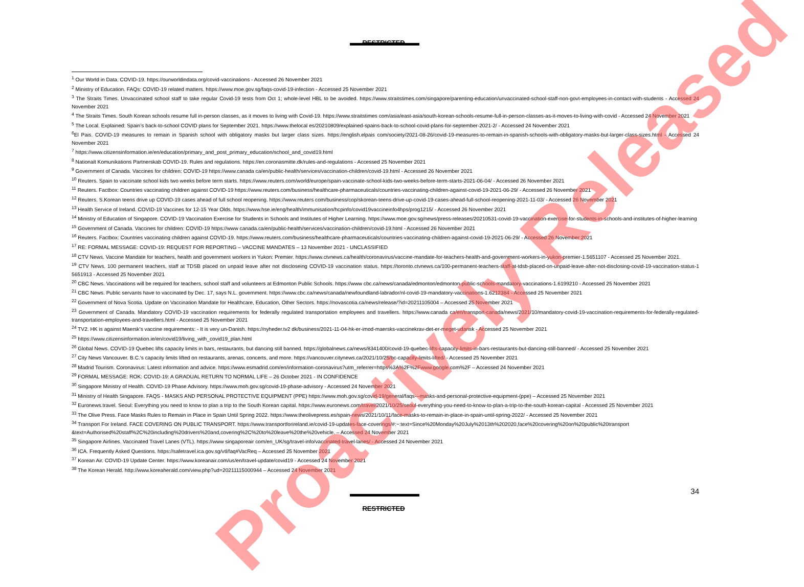RESTRICTED
<sup>1</sup> Our World in Data. COVID-19. https://ourworldindata.org/covid-vaccinations - Accessed 26 November 2021
<sup>2</sup> Ministry of Education. FAQs: COVID-19 related matters. https://www.moe.gov.sg/faqs-covid-19-infection - Accessed 25 November 2021
<sup>3</sup> The Straits Times. Unvaccinated school staff to take regular Covid-19 tests from Oct 1; whole-level HBL to be avoided. https://www.straitstimes.com/singapore/parenting-education/unvaccinated-school-staff-non-govt-employees-in-contact-with-students - Accessed 24 November 2021
<sup>4</sup> The Straits Times. South Korean schools resume full in-person classes, as it moves to living with Covid-19. https://www.straitstimes com/asia/east-asia/south-korean-schools-resume-full-in-person-classes-as-it-moves-to-living-with-covid - Accessed 24 November 2021
<sup>5</sup> The Local. Explained: Spain’s back-to-school COVID plans for September 2021. https://www.thelocal es/20210809/explained-spains-back-to-school-covid-plans-for-september-2021-2/ - Accessed 24 November 2021
<sup>6</sup> El Pais. COVID-19 measures to remain in Spanish school with obligatory masks but larger class sizes. https://english.elpais com/society/2021-08-26/covid-19-measures-to-remain-in-spanish-schools-with-obligatory-masks-but-larger-class-sizes.html - Accessed 24 November 2021
<sup>7</sup> https://www.citizensinformation.ie/en/education/primary_and_post_primary_education/school_and_covid19.html
<sup>8</sup> Nationalt Komunikations Partnerskab COVID-19. Rules and regulations. https://en.coronasmitte.dk/rules-and-regulations - Accessed 25 November 2021
<sup>9</sup> Government of Canada. Vaccines for children: COVID-19 https://www.canada ca/en/public-health/services/vaccination-children/covid-19.html - Accessed 26 November 2021
<sup>10</sup> Reuters. Spain to vaccinate school kids two weeks before term starts. https://www.reuters.com/world/europe/spain-vaccinate-school-kids-two-weeks-before-term-starts-2021-06-04/ - Accessed 26 November 2021
<sup>11</sup> Reuters. Factbox: Countries vaccinating children against COVID-19 https://www.reuters.com/business/healthcare-pharmaceuticals/countries-vaccinating-children-against-covid-19-2021-06-29/ - Accessed 26 November 2021
<sup>12</sup> Reuters. S.Korean teens drive up COVID-19 cases ahead of full school reopening. https://www.reuters com/business/cop/skorean-teens-drive-up-covid-19-cases-ahead-full-school-reopening-2021-11-03/ - Accessed 26 November 2021
<sup>13</sup> Health Service of Ireland. COVID-19 Vaccines for 12-15 Year Olds. https://www.hse.ie/eng/health/immunisation/hcpinfo/covid19vaccineinfo4hps/prog1215/ - Accessed 26 November 2021
<sup>14</sup> Ministry of Education of Singapore. COVID-19 Vaccination Exercise for Students in Schools and Institutes of Higher Learning. https://www.moe.gov.sg/news/press-releases/20210531-covid-19-vaccination-exercise-for-students-in-schools-and-institutes-of-higher-learning
<sup>15</sup> Government of Canada. Vaccines for children: COVID-19 https://www canada.ca/en/public-health/services/vaccination-children/covid-19.html - Accessed 26 November 2021
<sup>16</sup> Reuters. Factbox: Countries vaccinating children against COVID-19. https://www.reuters.com/business/healthcare-pharmaceuticals/countries-vaccinating-children-against-covid-19-2021-06-29/ - Accessed 26 November 2021
<sup>17</sup> RE: FORMAL MESSAGE: COVID-19: REQUEST FOR REPORTING – VACCINE MANDATES – 13 November 2021 - UNCLASSIFIED
<sup>18</sup> CTV News. Vaccine Mandate for teachers, health and government workers in Yukon: Premier. https://www.ctvnews.ca/health/coronavirus/vaccine-mandate-for-teachers-health-and-government-workers-in-yukon-premier-1.5651107 - Accessed 25 November 2021.
<sup>19</sup> CTV News. 100 permanent teachers, staff at TDSB placed on unpaid leave after not discloseing COVID-19 vaccination status. https://toronto.ctvnews.ca/100-permanent-teachers-staff-at-tdsb-placed-on-unpaid-leave-after-not-disclosing-covid-19-vaccination-status-1 5651913 - Accessed 25 November 2021
<sup>20</sup> CBC News. Vaccinations will be required for teachers, school staff and volunteers at Edmonton Public Schools. https://www cbc.ca/news/canada/edmonton/edmonton-public-schools-mandatory-vaccinations-1.6199210 - Accessed 25 November 2021
<sup>21</sup> CBC News. Public servants have to vaccinated by Dec. 17, says N.L. government. https://www.cbc.ca/news/canada/newfoundland-labrador/nl-covid-19-mandatory-vaccinations-1.6212384 - Accessed 25 November 2021
<sup>22</sup> Government of Nova Scotia. Update on Vaccination Mandate for Healthcare, Education, Other Sectors. https://novascotia.ca/news/release/?id=20211105004 – Accessed 25 November 2021
<sup>23</sup> Government of Canada. Mandatory COVID-19 vaccination requirements for federally regulated transportation employees and travellers. https://www.canada ca/en/transport-canada/news/2021/10/mandatory-covid-19-vaccination-requirements-for-federally-regulated-transportation-employees-and-travellers.html - Accessed 25 November 2021
<sup>24</sup> TV2. HK is against Maersk's vaccine requirements: - It is very un-Danish. https://nyheder.tv2 dk/business/2021-11-04-hk-er-imod-maersks-vaccinekrav-det-er-meget-udansk - Accessed 25 November 2021
<sup>25</sup> https://www.citizensinformation.ie/en/covid19/living_with_covid19_plan.html
<sup>26</sup> Global News. COVID-19 Quebec lifts capacity limits in bars, restaurants, but dancing still banned. https://globalnews.ca/news/8341400/covid-19-quebec-lifts-capacity-limits-in-bars-restaurants-but-dancing-still-banned/ - Accessed 25 November 2021
<sup>27</sup> City News Vancouver. B.C.'s capacity limits lifted on restaurants, arenas, concerts, and more. https://vancouver.citynews.ca/2021/10/25/bc-capacity-limits-lifted/ - Accessed 25 November 2021
<sup>28</sup> Madrid Tourism. Coronavirus: Latest information and advice. https://www.esmadrid.com/en/information-coronavirus?utm_referrer=https%3A%2F%2Fwww.google.com%2F – Accessed 24 November 2021
<sup>29</sup> FORMAL MESSAGE: ROK: COVID-19: A GRADUAL RETURN TO NORMAL LIFE – 26 October 2021 - IN CONFIDENCE
<sup>30</sup> Singapore Ministry of Health. COVID-19 Phase Advisory. https://www.moh.gov.sg/covid-19-phase-advisory - Accessed 24 November 2021
<sup>31</sup> Ministry of Health Singapore. FAQS - MASKS AND PERSONAL PROTECTIVE EQUIPMENT (PPE) https://www.moh.gov.sg/covid-19/general/faqs---masks-and-personal-protective-equipment-(ppe) – Accessed 25 November 2021
<sup>32</sup> Euronews.travel. Seoul: Everything you need to know to plan a trip to the South Korean capital. https://www.euronews.com/travel/2021/10/25/seoul-everything-you-need-to-know-to-plan-a-trip-to-the-south-korean-capital - Accessed 25 November 2021
<sup>33</sup> The Olive Press. Face Masks Rules to Remain in Place in Spain Until Spring 2022. https://www.theolivepress.es/spain-news/2021/10/11/face-masks-to-remain-in-place-in-spain-until-spring-2022/ - Accessed 25 November 2021
<sup>34</sup> Transport For Ireland. FACE COVERING ON PUBLIC TRANSPORT. https://www.transportforireland.ie/covid-19-updates-face-coverings/#:~:text=Since%20Monday%20July%2013th%202020,face%20covering%20on%20public%20transport &text=Authorised%20staff%2C%20including%20drivers%20and,covering%2C%20to%20leave%20the%20vehicle. – Accessed 24 November 2021
<sup>35</sup> Singapore Airlines. Vaccinated Travel Lanes (VTL). https://www singaporeair com/en_UK/sg/travel-info/vaccinated-travel-lanes/ - Accessed 24 November 2021
<sup>36</sup> ICA. Frequently Asked Questions. https://safetravel.ica.gov.sg/vtl/faq#VacReq – Accessed 25 November 2021
<sup>37</sup> Korean Air. COVID-19 Update Center. https://www.koreanair.com/us/en/travel-update/covid19 - Accessed 24 November 2021
<sup>38</sup> The Korean Herald. http://www.koreaherald.com/view.php?ud=20211115000944 – Accessed 24 November 2021
34
RESTRICTED
Proactively Released